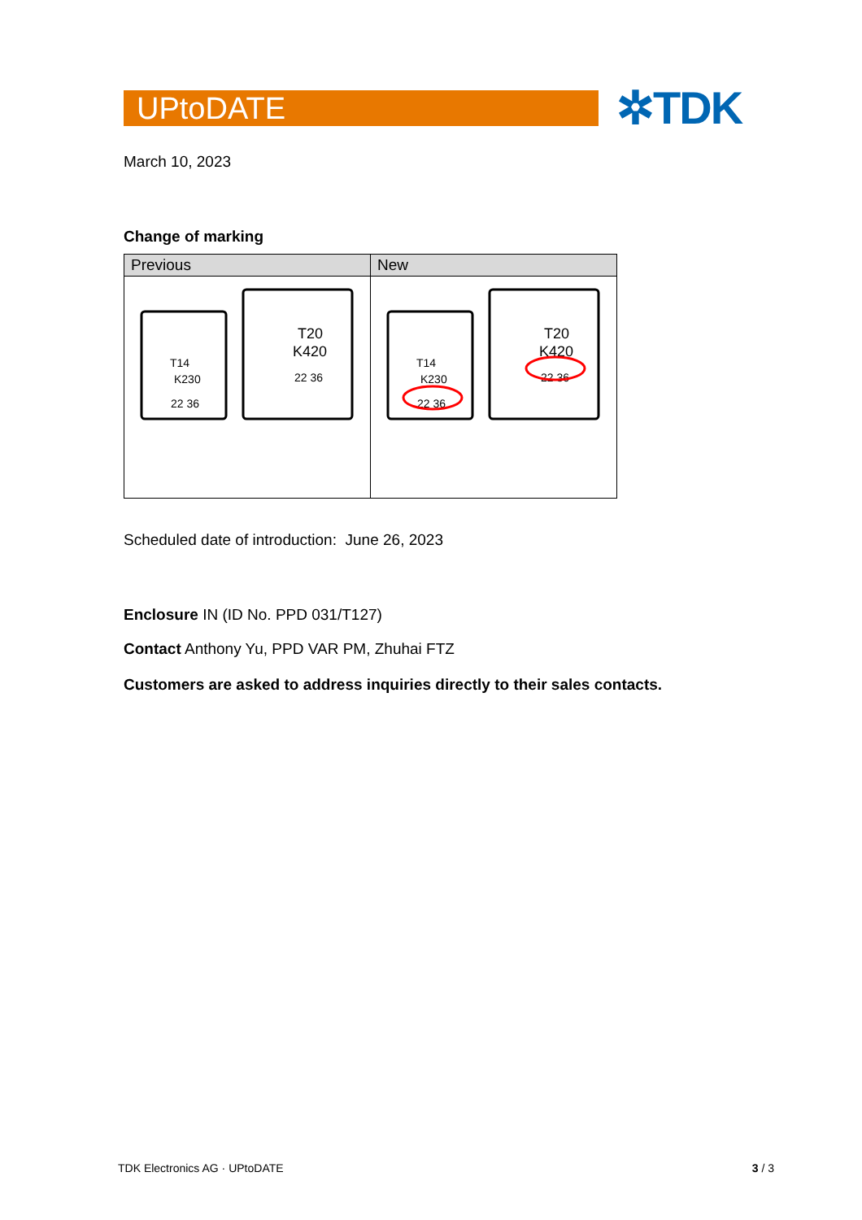UPtoDATE
✲TDK
March 10, 2023
Change of marking
| Previous | New |
| --- | --- |
| T14 K230 22 36 T20 K420 22 36 | T14 K230 22 36 T20 K420 22 36 |
Scheduled date of introduction: June 26, 2023
Enclosure IN (ID No. PPD 031/T127)
Contact Anthony Yu, PPD VAR PM, Zhuhai FTZ
Customers are asked to address inquiries directly to their sales contacts.
TDK Electronics AG · UPtoDATE 3 / 3